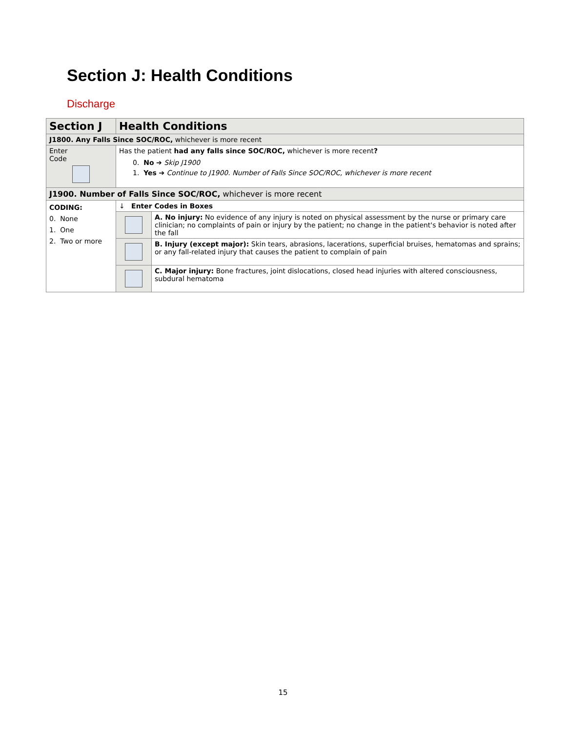Section J: Health Conditions
Discharge
| Section J | Health Conditions | |
| J1800. Any Falls Since SOC/ROC, whichever is more recent | | |
| Enter Code | Has the patient had any falls since SOC/ROC, whichever is more recent ? 0. No ➔ Skip J1900 1. Yes ➔ Continue to J1900. Number of Falls Since SOC/ROC, whichever is more recent | |
| J1900. Number of Falls Since SOC/ROC, whichever is more recent | | |
| CODING: 0. None 1. One 2. Two or more | ↓ Enter Codes in Boxes | |
| | | A. No injury: No evidence of any injury is noted on physical assessment by the nurse or primary care clinician; no complaints of pain or injury by the patient; no change in the patient's behavior is noted after the fall |
| | | B. Injury (except major): Skin tears, abrasions, lacerations, superficial bruises, hematomas and sprains; or any fall-related injury that causes the patient to complain of pain |
| | | C. Major injury: Bone fractures, joint dislocations, closed head injuries with altered consciousness, subdural hematoma |
15